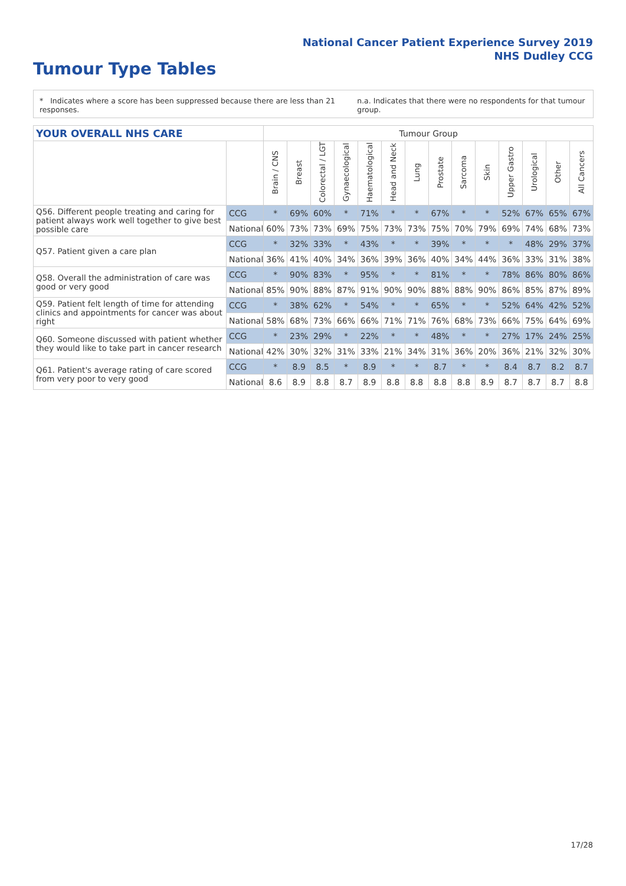National Cancer Patient Experience Survey 2019
NHS Dudley CCG
Tumour Type Tables
* Indicates where a score has been suppressed because there are less than 21 responses.
n.a. Indicates that there were no respondents for that tumour group.
| YOUR OVERALL NHS CARE | | Tumour Group | | | | | | | | | | | | | |
| --- | --- | --- | --- | --- | --- | --- | --- | --- | --- | --- | --- | --- | --- | --- | --- |
| | | Brain / CNS | Breast | Colorectal / LGT | Gynaecological | Haematological | Head and Neck | Lung | Prostate | Sarcoma | Skin | Upper Gastro | Urological | Other | All Cancers |
| Q56. Different people treating and caring for patient always work well together to give best possible care | CCG | * | 69% | 60% | * | 71% | * | * | 67% | * | * | 52% | 67% | 65% | 67% |
| | National | 60% | 73% | 73% | 69% | 75% | 73% | 73% | 75% | 70% | 79% | 69% | 74% | 68% | 73% |
| Q57. Patient given a care plan | CCG | * | 32% | 33% | * | 43% | * | * | 39% | * | * | * | 48% | 29% | 37% |
| | National | 36% | 41% | 40% | 34% | 36% | 39% | 36% | 40% | 34% | 44% | 36% | 33% | 31% | 38% |
| Q58. Overall the administration of care was good or very good | CCG | * | 90% | 83% | * | 95% | * | * | 81% | * | * | 78% | 86% | 80% | 86% |
| | National | 85% | 90% | 88% | 87% | 91% | 90% | 90% | 88% | 88% | 90% | 86% | 85% | 87% | 89% |
| Q59. Patient felt length of time for attending clinics and appointments for cancer was about right | CCG | * | 38% | 62% | * | 54% | * | * | 65% | * | * | 52% | 64% | 42% | 52% |
| | National | 58% | 68% | 73% | 66% | 66% | 71% | 71% | 76% | 68% | 73% | 66% | 75% | 64% | 69% |
| Q60. Someone discussed with patient whether they would like to take part in cancer research | CCG | * | 23% | 29% | * | 22% | * | * | 48% | * | * | 27% | 17% | 24% | 25% |
| | National | 42% | 30% | 32% | 31% | 33% | 21% | 34% | 31% | 36% | 20% | 36% | 21% | 32% | 30% |
| Q61. Patient's average rating of care scored from very poor to very good | CCG | * | 8.9 | 8.5 | * | 8.9 | * | * | 8.7 | * | * | 8.4 | 8.7 | 8.2 | 8.7 |
| | National | 8.6 | 8.9 | 8.8 | 8.7 | 8.9 | 8.8 | 8.8 | 8.8 | 8.8 | 8.9 | 8.7 | 8.7 | 8.7 | 8.8 |
17/28